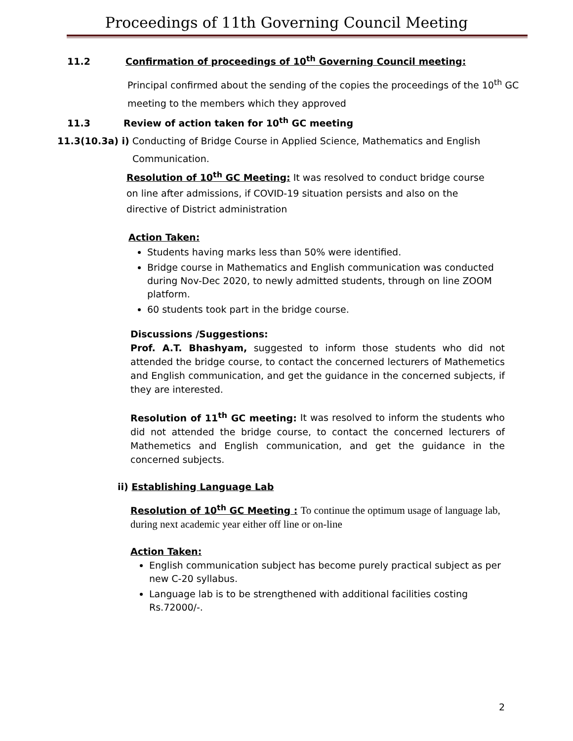Proceedings of 11th Governing Council Meeting
11.2 Confirmation of proceedings of 10<sup>th</sup> Governing Council meeting:
Principal confirmed about the sending of the copies the proceedings of the 10<sup>th</sup> GC
meeting to the members which they approved
11.3 Review of action taken for 10<sup>th</sup> GC meeting
11.3(10.3a) i) Conducting of Bridge Course in Applied Science, Mathematics and English
Communication.
Resolution of 10<sup>th</sup> GC Meeting: It was resolved to conduct bridge course on line after admissions, if COVID-19 situation persists and also on the directive of District administration
Action Taken:
Students having marks less than 50% were identified.
Bridge course in Mathematics and English communication was conducted during Nov-Dec 2020, to newly admitted students, through on line ZOOM platform.
60 students took part in the bridge course.
Discussions /Suggestions:
Prof. A.T. Bhashyam, suggested to inform those students who did not attended the bridge course, to contact the concerned lecturers of Mathemetics and English communication, and get the guidance in the concerned subjects, if they are interested.
Resolution of 11<sup>th</sup> GC meeting: It was resolved to inform the students who did not attended the bridge course, to contact the concerned lecturers of Mathemetics and English communication, and get the guidance in the concerned subjects.
ii) Establishing Language Lab
Resolution of 10<sup>th</sup> GC Meeting : To continue the optimum usage of language lab, during next academic year either off line or on-line
Action Taken:
English communication subject has become purely practical subject as per new C-20 syllabus.
Language lab is to be strengthened with additional facilities costing Rs.72000/-.
2